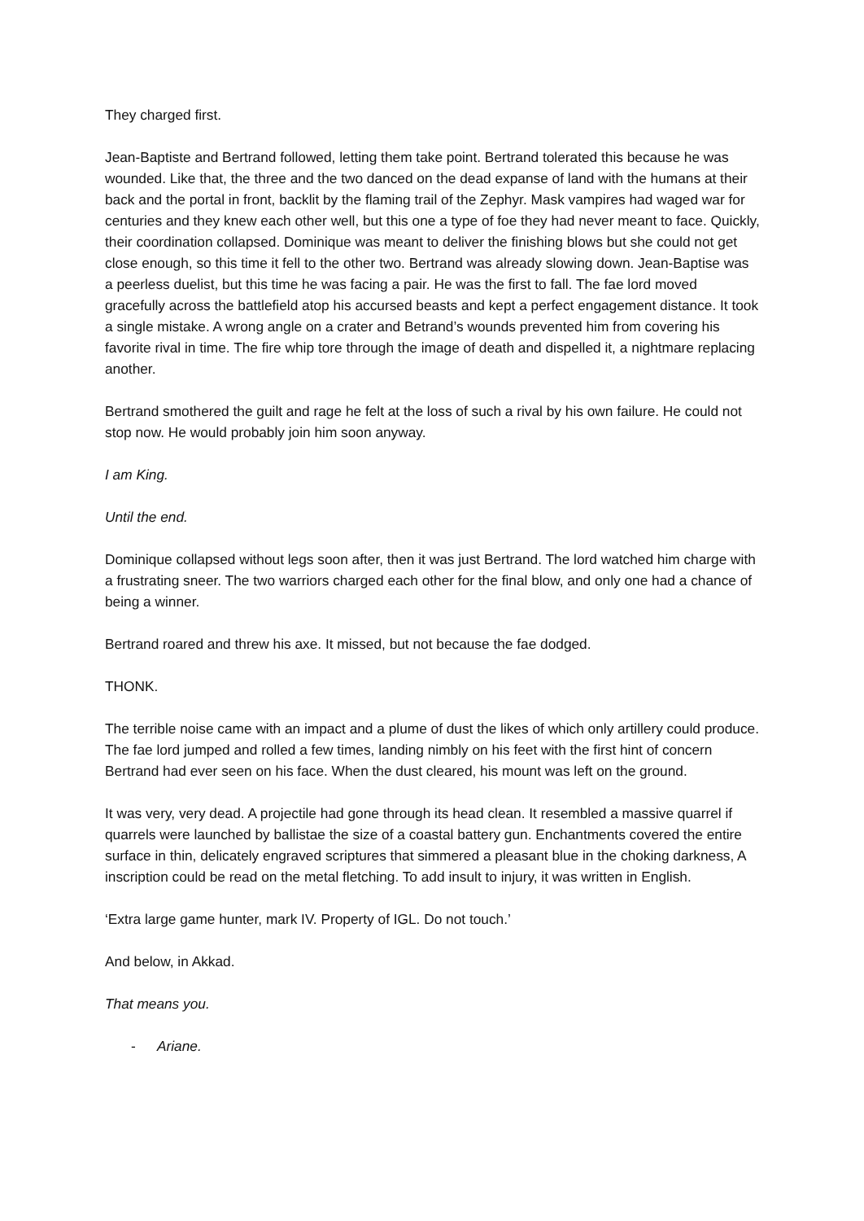They charged first.
Jean-Baptiste and Bertrand followed, letting them take point. Bertrand tolerated this because he was wounded. Like that, the three and the two danced on the dead expanse of land with the humans at their back and the portal in front, backlit by the flaming trail of the Zephyr. Mask vampires had waged war for centuries and they knew each other well, but this one a type of foe they had never meant to face. Quickly, their coordination collapsed. Dominique was meant to deliver the finishing blows but she could not get close enough, so this time it fell to the other two. Bertrand was already slowing down. Jean-Baptise was a peerless duelist, but this time he was facing a pair. He was the first to fall. The fae lord moved gracefully across the battlefield atop his accursed beasts and kept a perfect engagement distance. It took a single mistake. A wrong angle on a crater and Betrand’s wounds prevented him from covering his favorite rival in time. The fire whip tore through the image of death and dispelled it, a nightmare replacing another.
Bertrand smothered the guilt and rage he felt at the loss of such a rival by his own failure. He could not stop now. He would probably join him soon anyway.
I am King.
Until the end.
Dominique collapsed without legs soon after, then it was just Bertrand. The lord watched him charge with a frustrating sneer. The two warriors charged each other for the final blow, and only one had a chance of being a winner.
Bertrand roared and threw his axe. It missed, but not because the fae dodged.
THONK.
The terrible noise came with an impact and a plume of dust the likes of which only artillery could produce. The fae lord jumped and rolled a few times, landing nimbly on his feet with the first hint of concern Bertrand had ever seen on his face. When the dust cleared, his mount was left on the ground.
It was very, very dead. A projectile had gone through its head clean. It resembled a massive quarrel if quarrels were launched by ballistae the size of a coastal battery gun. Enchantments covered the entire surface in thin, delicately engraved scriptures that simmered a pleasant blue in the choking darkness, A inscription could be read on the metal fletching. To add insult to injury, it was written in English.
‘Extra large game hunter, mark IV. Property of IGL. Do not touch.’
And below, in Akkad.
That means you.
- Ariane.